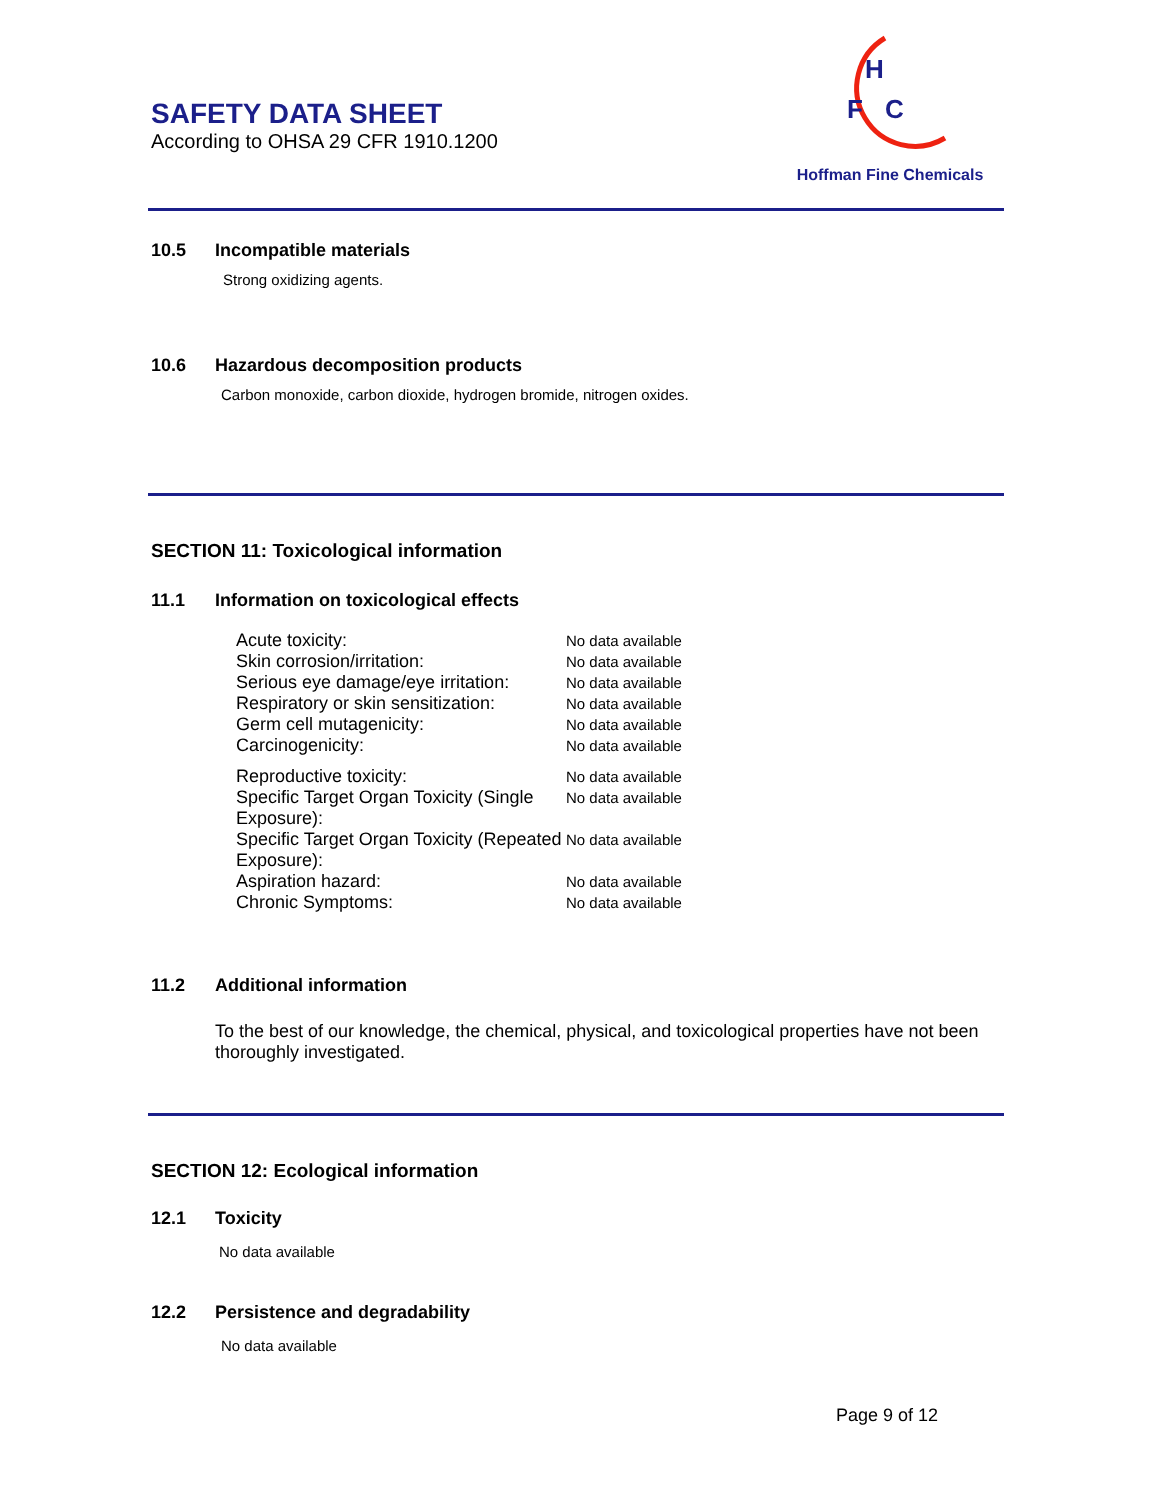SAFETY DATA SHEET
According to OHSA 29 CFR 1910.1200
H
F
C
Hoffman Fine Chemicals
10.5 Incompatible materials
Strong oxidizing agents.
10.6 Hazardous decomposition products
Carbon monoxide, carbon dioxide, hydrogen bromide, nitrogen oxides.
SECTION 11: Toxicological information
11.1 Information on toxicological effects
Acute toxicity:
No data available
Skin corrosion/irritation:
No data available
Serious eye damage/eye irritation:
No data available
Respiratory or skin sensitization:
No data available
Germ cell mutagenicity:
No data available
Carcinogenicity:
No data available
Reproductive toxicity:
No data available
Specific Target Organ Toxicity (Single Exposure):
No data available
Specific Target Organ Toxicity (Repeated Exposure):
No data available
Aspiration hazard:
No data available
Chronic Symptoms:
No data available
11.2 Additional information
To the best of our knowledge, the chemical, physical, and toxicological properties have not been thoroughly investigated.
SECTION 12: Ecological information
12.1 Toxicity
No data available
12.2 Persistence and degradability
No data available
Page 9 of 12